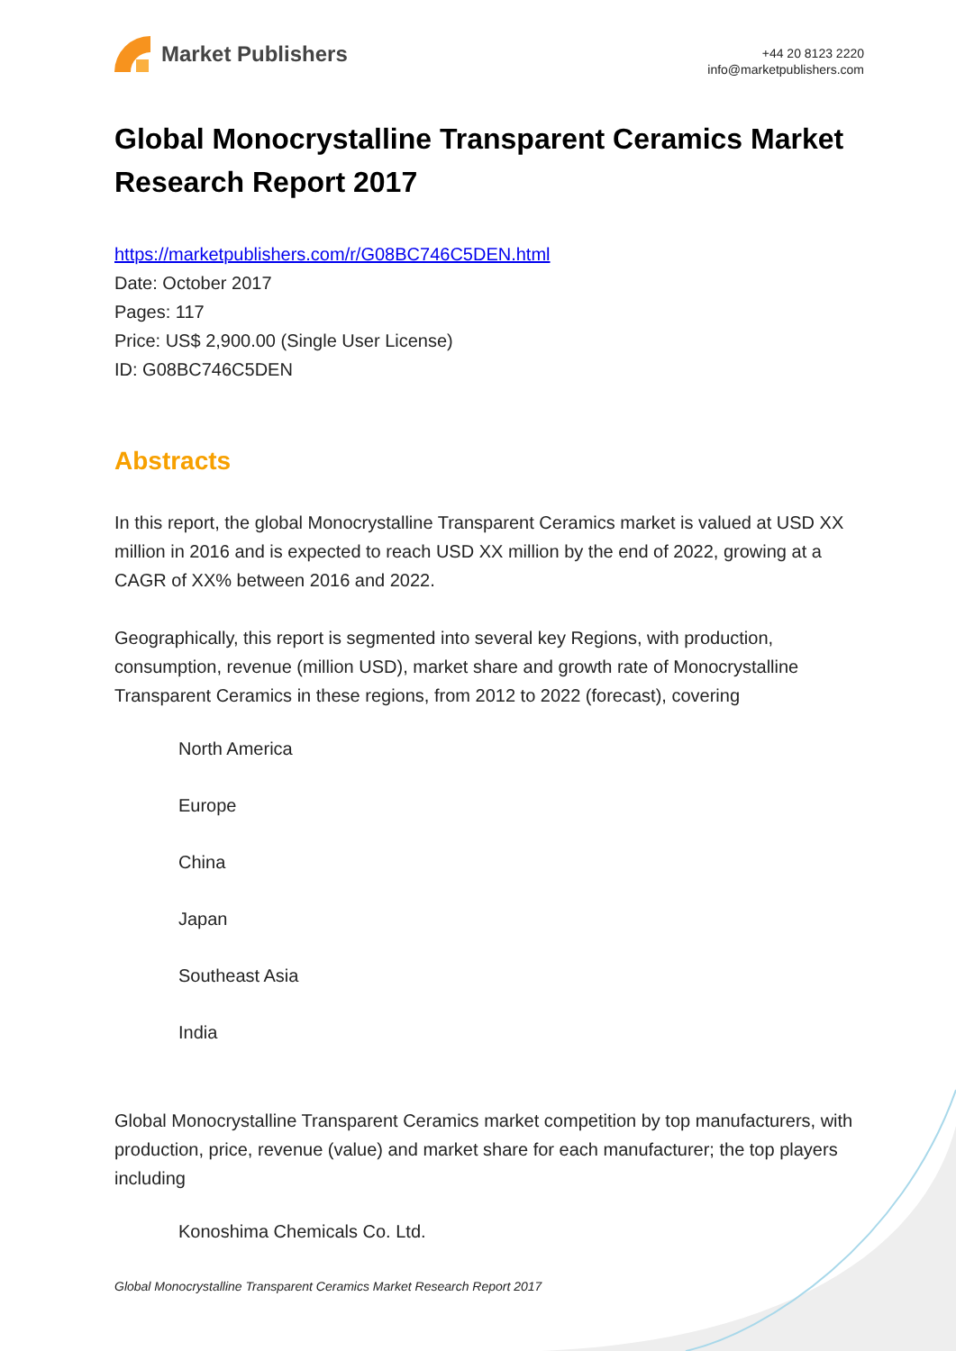Market Publishers
+44 20 8123 2220
info@marketpublishers.com
Global Monocrystalline Transparent Ceramics Market Research Report 2017
https://marketpublishers.com/r/G08BC746C5DEN.html
Date: October 2017
Pages: 117
Price: US$ 2,900.00 (Single User License)
ID: G08BC746C5DEN
Abstracts
In this report, the global Monocrystalline Transparent Ceramics market is valued at USD XX million in 2016 and is expected to reach USD XX million by the end of 2022, growing at a CAGR of XX% between 2016 and 2022.
Geographically, this report is segmented into several key Regions, with production, consumption, revenue (million USD), market share and growth rate of Monocrystalline Transparent Ceramics in these regions, from 2012 to 2022 (forecast), covering
North America
Europe
China
Japan
Southeast Asia
India
Global Monocrystalline Transparent Ceramics market competition by top manufacturers, with production, price, revenue (value) and market share for each manufacturer; the top players including
Konoshima Chemicals Co. Ltd.
Global Monocrystalline Transparent Ceramics Market Research Report 2017